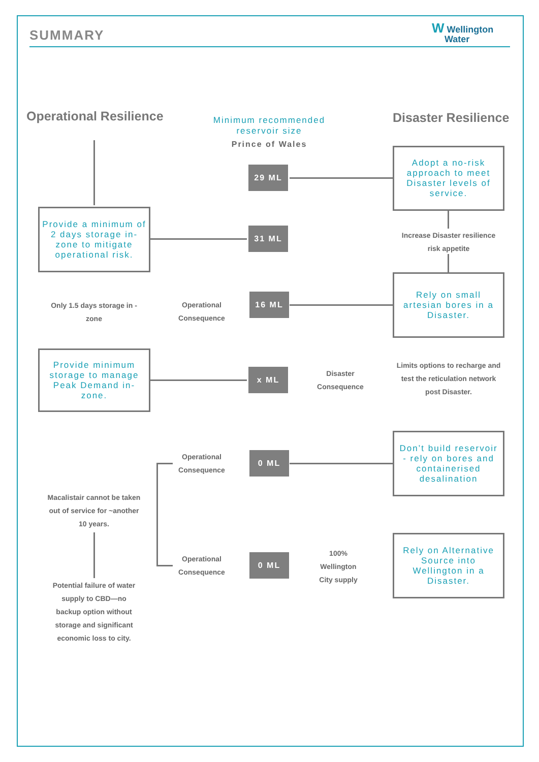SUMMARY
W Wellington
Water
Operational Resilience
Minimum recommended reservoir size
Prince of Wales
Disaster Resilience
Adopt a no-risk approach to meet Disaster levels of service.
29 ML
Provide a minimum of 2 days storage in-zone to mitigate operational risk.
31 ML
Increase Disaster resilience risk appetite
Only 1.5 days storage in -zone
Operational Consequence
16 ML
Rely on small artesian bores in a Disaster.
Provide minimum storage to manage Peak Demand in-zone.
x ML
Disaster Consequence
Limits options to recharge and test the reticulation network post Disaster.
Operational Consequence
0 ML
Don’t build reservoir - rely on bores and containerised desalination
Macalistair cannot be taken out of service for ~another 10 years.
Operational Consequence
0 ML
100% Wellington City supply
Rely on Alternative Source into Wellington in a Disaster.
Potential failure of water supply to CBD—no backup option without storage and significant economic loss to city.